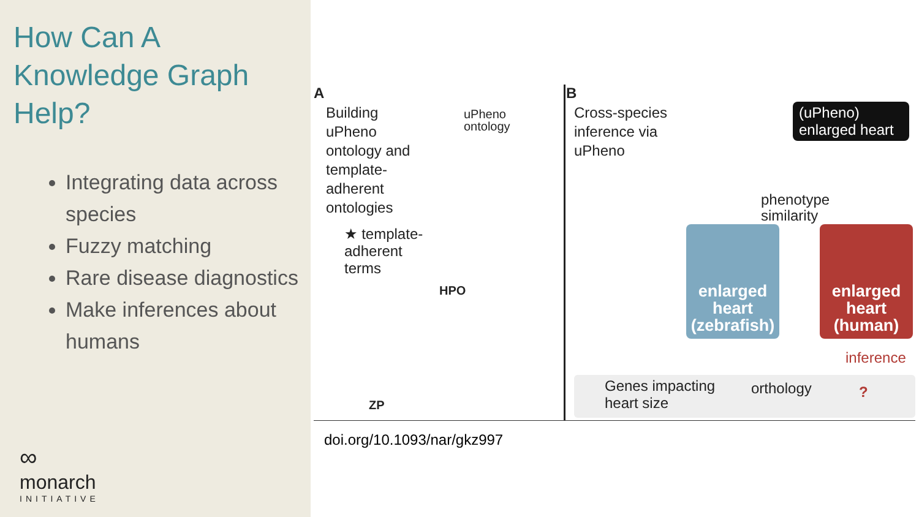How Can A Knowledge Graph Help?
Integrating data across species
Fuzzy matching
Rare disease diagnostics
Make inferences about humans
∞
monarch
INITIATIVE
A
Building
uPheno
ontology and
template-
adherent
ontologies
uPheno
ontology
★ template-
adherent
terms
HPO
ZP
B
Cross-species
inference via
uPheno
(uPheno)
enlarged heart
phenotype
similarity
enlarged heart (zebrafish)
enlarged heart (human)
inference
Genes impacting
heart size
orthology ?
doi.org/10.1093/nar/gkz997